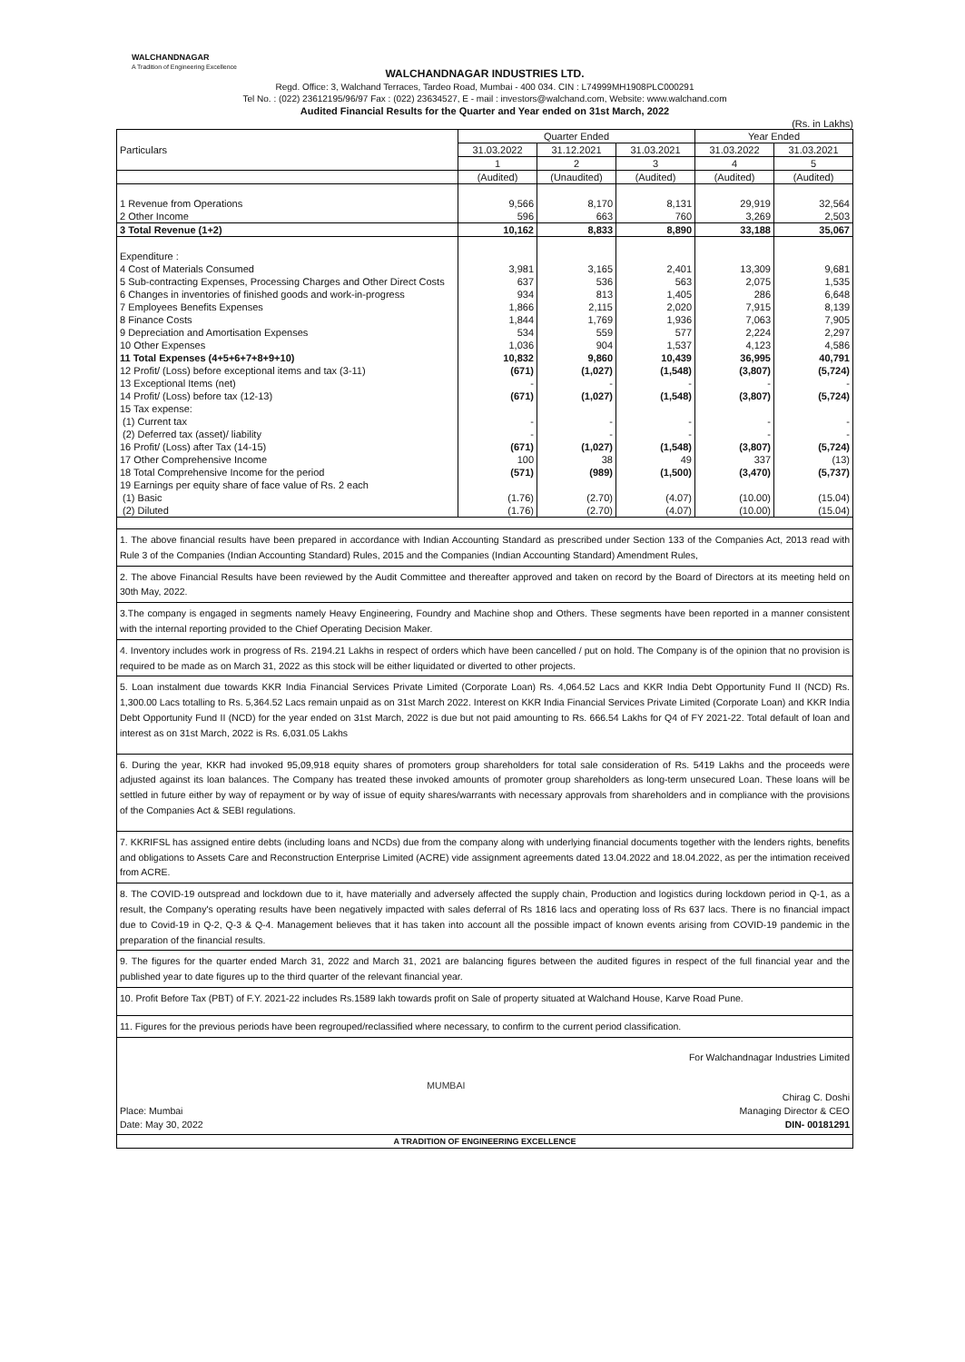WALCHANDNAGAR
A Tradition of Engineering Excellence
WALCHANDNAGAR INDUSTRIES LTD.
Regd. Office: 3, Walchand Terraces, Tardeo Road, Mumbai - 400 034. CIN : L74999MH1908PLC000291
Tel No. : (022) 23612195/96/97 Fax : (022) 23634527, E - mail : investors@walchand.com, Website: www.walchand.com
Audited Financial Results for the Quarter and Year ended on 31st March, 2022
(Rs. in Lakhs)
| Particulars | Quarter Ended | | | Year Ended | |
| --- | --- | --- | --- | --- | --- |
| | 31.03.2022 | 31.12.2021 | 31.03.2021 | 31.03.2022 | 31.03.2021 |
| | 1 | 2 | 3 | 4 | 5 |
| | (Audited) | (Unaudited) | (Audited) | (Audited) | (Audited) |
| 1 Revenue from Operations | 9,566 | 8,170 | 8,131 | 29,919 | 32,564 |
| 2 Other Income | 596 | 663 | 760 | 3,269 | 2,503 |
| 3 Total Revenue (1+2) | 10,162 | 8,833 | 8,890 | 33,188 | 35,067 |
| Expenditure : | | | | | |
| 4 Cost of Materials Consumed | 3,981 | 3,165 | 2,401 | 13,309 | 9,681 |
| 5 Sub-contracting Expenses, Processing Charges and Other Direct Costs | 637 | 536 | 563 | 2,075 | 1,535 |
| 6 Changes in inventories of finished goods and work-in-progress | 934 | 813 | 1,405 | 286 | 6,648 |
| 7 Employees Benefits Expenses | 1,866 | 2,115 | 2,020 | 7,915 | 8,139 |
| 8 Finance Costs | 1,844 | 1,769 | 1,936 | 7,063 | 7,905 |
| 9 Depreciation and Amortisation Expenses | 534 | 559 | 577 | 2,224 | 2,297 |
| 10 Other Expenses | 1,036 | 904 | 1,537 | 4,123 | 4,586 |
| 11 Total Expenses (4+5+6+7+8+9+10) | 10,832 | 9,860 | 10,439 | 36,995 | 40,791 |
| 12 Profit/ (Loss) before exceptional items and tax (3-11) | (671) | (1,027) | (1,548) | (3,807) | (5,724) |
| 13 Exceptional Items (net) | - | - | - | - | - |
| 14 Profit/ (Loss) before tax (12-13) | (671) | (1,027) | (1,548) | (3,807) | (5,724) |
| 15 Tax expense: | | | | | |
| (1) Current tax | - | - | - | - | - |
| (2) Deferred tax (asset)/ liability | - | - | - | - | - |
| 16 Profit/ (Loss) after Tax (14-15) | (671) | (1,027) | (1,548) | (3,807) | (5,724) |
| 17 Other Comprehensive Income | 100 | 38 | 49 | 337 | (13) |
| 18 Total Comprehensive Income for the period | (571) | (989) | (1,500) | (3,470) | (5,737) |
| 19 Earnings per equity share of face value of Rs. 2 each | | | | | |
| (1) Basic | (1.76) | (2.70) | (4.07) | (10.00) | (15.04) |
| (2) Diluted | (1.76) | (2.70) | (4.07) | (10.00) | (15.04) |
1. The above financial results have been prepared in accordance with Indian Accounting Standard as prescribed under Section 133 of the Companies Act, 2013 read with Rule 3 of the Companies (Indian Accounting Standard) Rules, 2015 and the Companies (Indian Accounting Standard) Amendment Rules,
2. The above Financial Results have been reviewed by the Audit Committee and thereafter approved and taken on record by the Board of Directors at its meeting held on 30th May, 2022.
3.The company is engaged in segments namely Heavy Engineering, Foundry and Machine shop and Others. These segments have been reported in a manner consistent with the internal reporting provided to the Chief Operating Decision Maker.
4. Inventory includes work in progress of Rs. 2194.21 Lakhs in respect of orders which have been cancelled / put on hold. The Company is of the opinion that no provision is required to be made as on March 31, 2022 as this stock will be either liquidated or diverted to other projects.
5. Loan instalment due towards KKR India Financial Services Private Limited (Corporate Loan) Rs. 4,064.52 Lacs and KKR India Debt Opportunity Fund II (NCD) Rs. 1,300.00 Lacs totalling to Rs. 5,364.52 Lacs remain unpaid as on 31st March 2022. Interest on KKR India Financial Services Private Limited (Corporate Loan) and KKR India Debt Opportunity Fund II (NCD) for the year ended on 31st March, 2022 is due but not paid amounting to Rs. 666.54 Lakhs for Q4 of FY 2021-22. Total default of loan and interest as on 31st March, 2022 is Rs. 6,031.05 Lakhs
6. During the year, KKR had invoked 95,09,918 equity shares of promoters group shareholders for total sale consideration of Rs. 5419 Lakhs and the proceeds were adjusted against its loan balances. The Company has treated these invoked amounts of promoter group shareholders as long-term unsecured Loan. These loans will be settled in future either by way of repayment or by way of issue of equity shares/warrants with necessary approvals from shareholders and in compliance with the provisions of the Companies Act & SEBI regulations.
7. KKRIFSL has assigned entire debts (including loans and NCDs) due from the company along with underlying financial documents together with the lenders rights, benefits and obligations to Assets Care and Reconstruction Enterprise Limited (ACRE) vide assignment agreements dated 13.04.2022 and 18.04.2022, as per the intimation received from ACRE.
8. The COVID-19 outspread and lockdown due to it, have materially and adversely affected the supply chain, Production and logistics during lockdown period in Q-1, as a result, the Company's operating results have been negatively impacted with sales deferral of Rs 1816 lacs and operating loss of Rs 637 lacs. There is no financial impact due to Covid-19 in Q-2, Q-3 & Q-4. Management believes that it has taken into account all the possible impact of known events arising from COVID-19 pandemic in the preparation of the financial results.
9. The figures for the quarter ended March 31, 2022 and March 31, 2021 are balancing figures between the audited figures in respect of the full financial year and the published year to date figures up to the third quarter of the relevant financial year.
10. Profit Before Tax (PBT) of F.Y. 2021-22 includes Rs.1589 lakh towards profit on Sale of property situated at Walchand House, Karve Road Pune.
11. Figures for the previous periods have been regrouped/reclassified where necessary, to confirm to the current period classification.
Place: Mumbai
Date: May 30, 2022
MUMBAI
For Walchandnagar Industries Limited
Chirag C. Doshi
Managing Director & CEO
DIN- 00181291
A TRADITION OF ENGINEERING EXCELLENCE